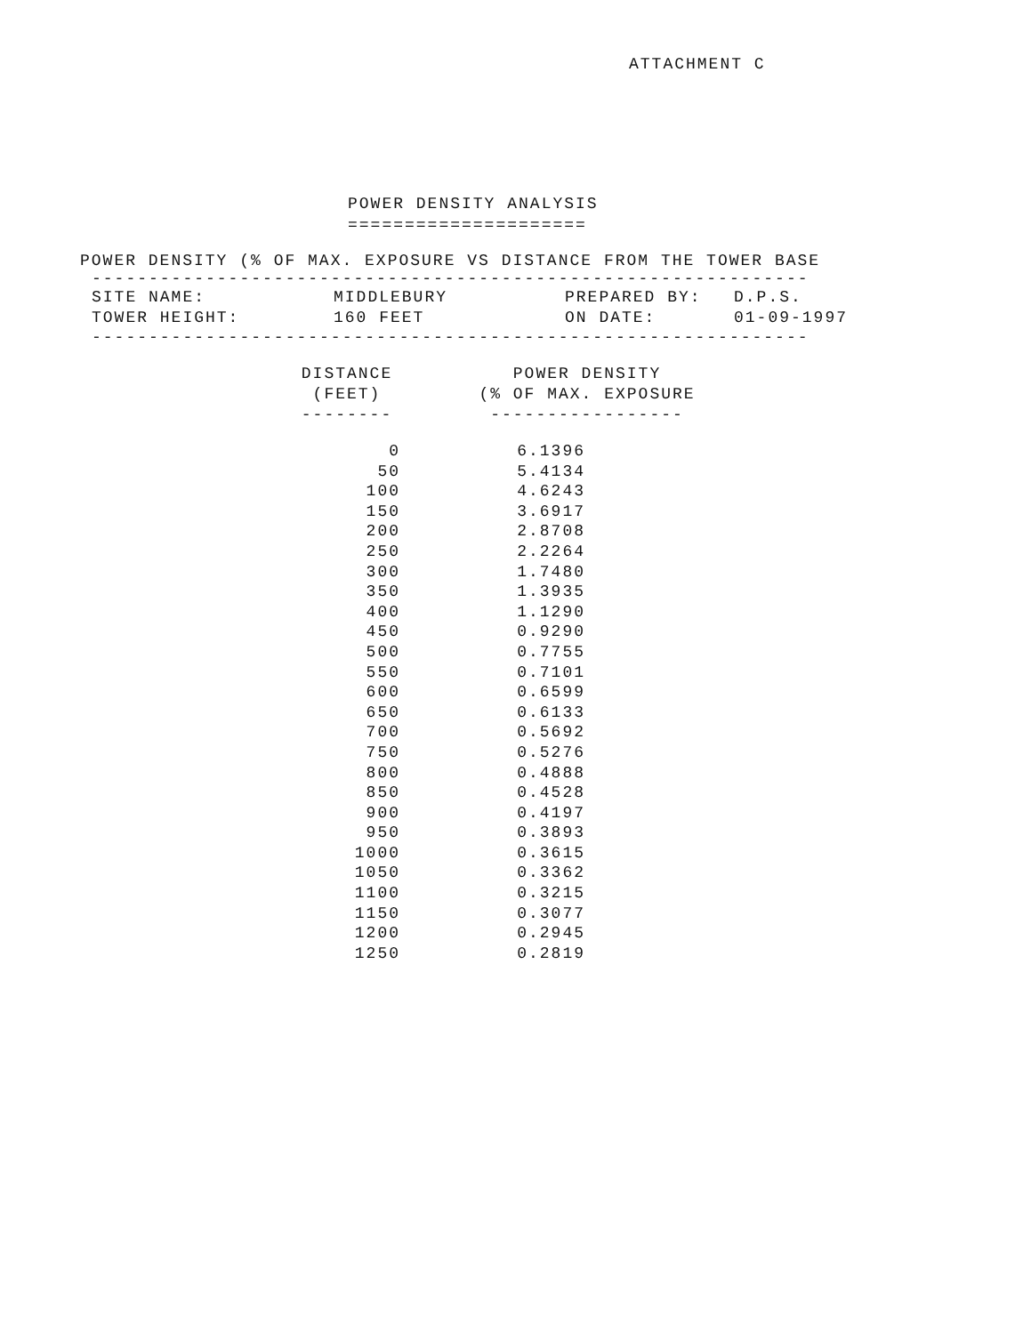ATTACHMENT C
POWER DENSITY ANALYSIS
=====================
POWER DENSITY (% OF MAX. EXPOSURE VS DISTANCE FROM THE TOWER BASE
---------------------------------------------------------------
| SITE NAME: | MIDDLEBURY | PREPARED BY: | D.P.S. |
| TOWER HEIGHT: | 160 FEET | ON DATE: | 01-09-1997 |
---------------------------------------------------------------
| DISTANCE (FEET) -------- | | POWER DENSITY (% OF MAX. EXPOSURE ----------------- |
| --- | --- | --- |
| 0 | | 6.1396 |
| 50 | | 5.4134 |
| 100 | | 4.6243 |
| 150 | | 3.6917 |
| 200 | | 2.8708 |
| 250 | | 2.2264 |
| 300 | | 1.7480 |
| 350 | | 1.3935 |
| 400 | | 1.1290 |
| 450 | | 0.9290 |
| 500 | | 0.7755 |
| 550 | | 0.7101 |
| 600 | | 0.6599 |
| 650 | | 0.6133 |
| 700 | | 0.5692 |
| 750 | | 0.5276 |
| 800 | | 0.4888 |
| 850 | | 0.4528 |
| 900 | | 0.4197 |
| 950 | | 0.3893 |
| 1000 | | 0.3615 |
| 1050 | | 0.3362 |
| 1100 | | 0.3215 |
| 1150 | | 0.3077 |
| 1200 | | 0.2945 |
| 1250 | | 0.2819 |